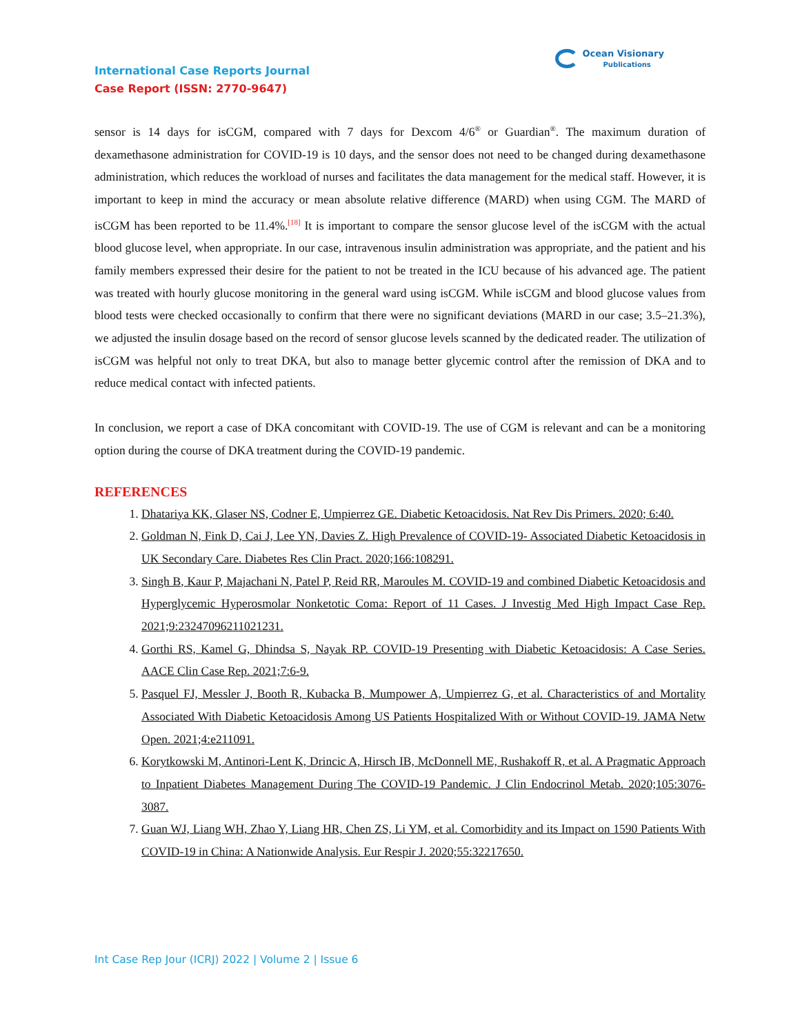International Case Reports Journal
Case Report (ISSN: 2770-9647)
Ocean Visionary
Publications
sensor is 14 days for isCGM, compared with 7 days for Dexcom 4/6<sup>®</sup> or Guardian<sup>®</sup>. The maximum duration of dexamethasone administration for COVID-19 is 10 days, and the sensor does not need to be changed during dexamethasone administration, which reduces the workload of nurses and facilitates the data management for the medical staff. However, it is important to keep in mind the accuracy or mean absolute relative difference (MARD) when using CGM. The MARD of isCGM has been reported to be 11.4%.<sup>[18]</sup> It is important to compare the sensor glucose level of the isCGM with the actual blood glucose level, when appropriate. In our case, intravenous insulin administration was appropriate, and the patient and his family members expressed their desire for the patient to not be treated in the ICU because of his advanced age. The patient was treated with hourly glucose monitoring in the general ward using isCGM. While isCGM and blood glucose values from blood tests were checked occasionally to confirm that there were no significant deviations (MARD in our case; 3.5–21.3%), we adjusted the insulin dosage based on the record of sensor glucose levels scanned by the dedicated reader. The utilization of isCGM was helpful not only to treat DKA, but also to manage better glycemic control after the remission of DKA and to reduce medical contact with infected patients.
In conclusion, we report a case of DKA concomitant with COVID-19. The use of CGM is relevant and can be a monitoring option during the course of DKA treatment during the COVID-19 pandemic.
REFERENCES
1. Dhatariya KK, Glaser NS, Codner E, Umpierrez GE. Diabetic Ketoacidosis. Nat Rev Dis Primers. 2020; 6:40.
2. Goldman N, Fink D, Cai J, Lee YN, Davies Z. High Prevalence of COVID-19- Associated Diabetic Ketoacidosis in UK Secondary Care. Diabetes Res Clin Pract. 2020;166:108291.
3. Singh B, Kaur P, Majachani N, Patel P, Reid RR, Maroules M. COVID-19 and combined Diabetic Ketoacidosis and Hyperglycemic Hyperosmolar Nonketotic Coma: Report of 11 Cases. J Investig Med High Impact Case Rep. 2021;9:23247096211021231.
4. Gorthi RS, Kamel G, Dhindsa S, Nayak RP. COVID-19 Presenting with Diabetic Ketoacidosis: A Case Series. AACE Clin Case Rep. 2021;7:6-9.
5. Pasquel FJ, Messler J, Booth R, Kubacka B, Mumpower A, Umpierrez G, et al. Characteristics of and Mortality Associated With Diabetic Ketoacidosis Among US Patients Hospitalized With or Without COVID-19. JAMA Netw Open. 2021;4:e211091.
6. Korytkowski M, Antinori-Lent K, Drincic A, Hirsch IB, McDonnell ME, Rushakoff R, et al. A Pragmatic Approach to Inpatient Diabetes Management During The COVID-19 Pandemic. J Clin Endocrinol Metab. 2020;105:3076-3087.
7. Guan WJ, Liang WH, Zhao Y, Liang HR, Chen ZS, Li YM, et al. Comorbidity and its Impact on 1590 Patients With COVID-19 in China: A Nationwide Analysis. Eur Respir J. 2020;55:32217650.
Int Case Rep Jour (ICRJ) 2022 | Volume 2 | Issue 6